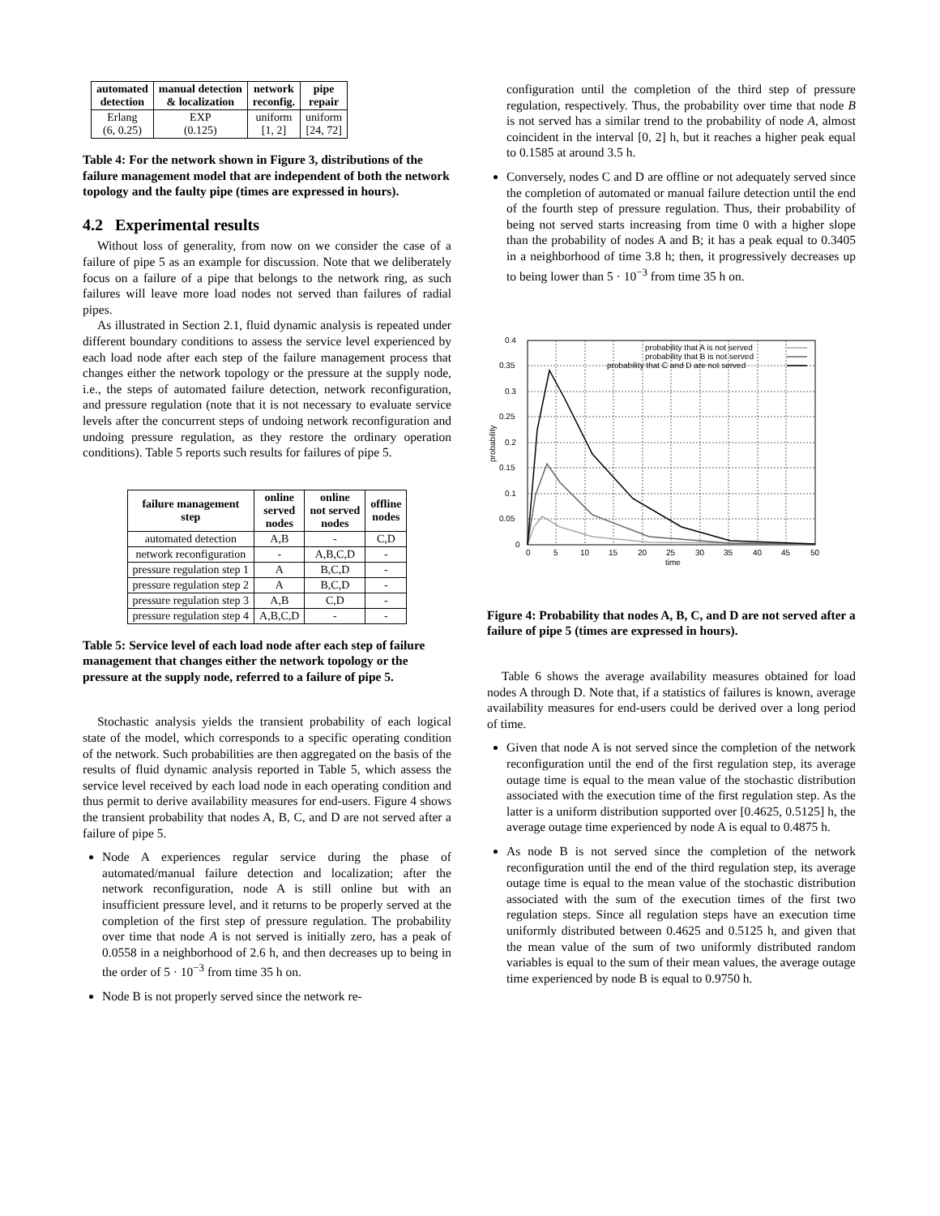| automated detection | manual detection & localization | network reconfig. | pipe repair |
| --- | --- | --- | --- |
| Erlang (6, 0.25) | EXP (0.125) | uniform [1, 2] | uniform [24, 72] |
Table 4: For the network shown in Figure 3, distributions of the failure management model that are independent of both the network topology and the faulty pipe (times are expressed in hours).
4.2 Experimental results
Without loss of generality, from now on we consider the case of a failure of pipe 5 as an example for discussion. Note that we deliberately focus on a failure of a pipe that belongs to the network ring, as such failures will leave more load nodes not served than failures of radial pipes.
As illustrated in Section 2.1, fluid dynamic analysis is repeated under different boundary conditions to assess the service level experienced by each load node after each step of the failure management process that changes either the network topology or the pressure at the supply node, i.e., the steps of automated failure detection, network reconfiguration, and pressure regulation (note that it is not necessary to evaluate service levels after the concurrent steps of undoing network reconfiguration and undoing pressure regulation, as they restore the ordinary operation conditions). Table 5 reports such results for failures of pipe 5.
| failure management step | online served nodes | online not served nodes | offline nodes |
| --- | --- | --- | --- |
| automated detection | A,B | - | C,D |
| network reconfiguration | - | A,B,C,D | - |
| pressure regulation step 1 | A | B,C,D | - |
| pressure regulation step 2 | A | B,C,D | - |
| pressure regulation step 3 | A,B | C,D | - |
| pressure regulation step 4 | A,B,C,D | - | - |
Table 5: Service level of each load node after each step of failure management that changes either the network topology or the pressure at the supply node, referred to a failure of pipe 5.
Stochastic analysis yields the transient probability of each logical state of the model, which corresponds to a specific operating condition of the network. Such probabilities are then aggregated on the basis of the results of fluid dynamic analysis reported in Table 5, which assess the service level received by each load node in each operating condition and thus permit to derive availability measures for end-users. Figure 4 shows the transient probability that nodes A, B, C, and D are not served after a failure of pipe 5.
Node A experiences regular service during the phase of automated/manual failure detection and localization; after the network reconfiguration, node A is still online but with an insufficient pressure level, and it returns to be properly served at the completion of the first step of pressure regulation. The probability over time that node A is not served is initially zero, has a peak of 0.0558 in a neighborhood of 2.6 h, and then decreases up to being in the order of 5 · 10<sup>−3</sup> from time 35 h on.
Node B is not properly served since the network re-
configuration until the completion of the third step of pressure regulation, respectively. Thus, the probability over time that node B is not served has a similar trend to the probability of node A, almost coincident in the interval [0, 2] h, but it reaches a higher peak equal to 0.1585 at around 3.5 h.
Conversely, nodes C and D are offline or not adequately served since the completion of automated or manual failure detection until the end of the fourth step of pressure regulation. Thus, their probability of being not served starts increasing from time 0 with a higher slope than the probability of nodes A and B; it has a peak equal to 0.3405 in a neighborhood of time 3.8 h; then, it progressively decreases up to being lower than 5 · 10<sup>−3</sup> from time 35 h on.
0.4
0.35
0.3
0.25
0.2
0.15
0.1
0.05
0
0
5
10
15
20
25
30
35
40
45
50
time
probability
probability that A is not served
probability that B is not served
probability that C and D are not served
Figure 4: Probability that nodes A, B, C, and D are not served after a failure of pipe 5 (times are expressed in hours).
Table 6 shows the average availability measures obtained for load nodes A through D. Note that, if a statistics of failures is known, average availability measures for end-users could be derived over a long period of time.
Given that node A is not served since the completion of the network reconfiguration until the end of the first regulation step, its average outage time is equal to the mean value of the stochastic distribution associated with the execution time of the first regulation step. As the latter is a uniform distribution supported over [0.4625, 0.5125] h, the average outage time experienced by node A is equal to 0.4875 h.
As node B is not served since the completion of the network reconfiguration until the end of the third regulation step, its average outage time is equal to the mean value of the stochastic distribution associated with the sum of the execution times of the first two regulation steps. Since all regulation steps have an execution time uniformly distributed between 0.4625 and 0.5125 h, and given that the mean value of the sum of two uniformly distributed random variables is equal to the sum of their mean values, the average outage time experienced by node B is equal to 0.9750 h.